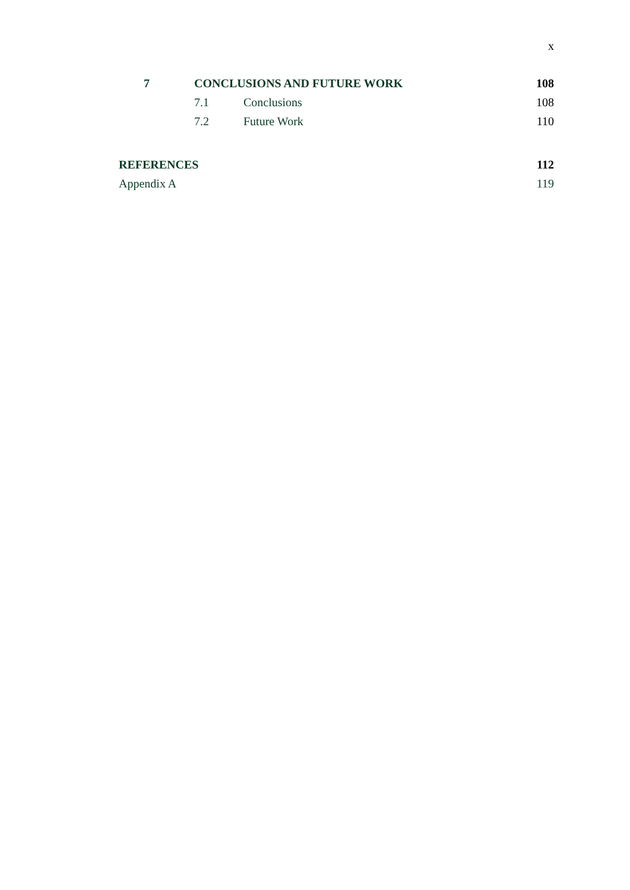x
7 CONCLUSIONS AND FUTURE WORK 108
7.1 Conclusions 108
7.2 Future Work 110
REFERENCES 112
Appendix A 119